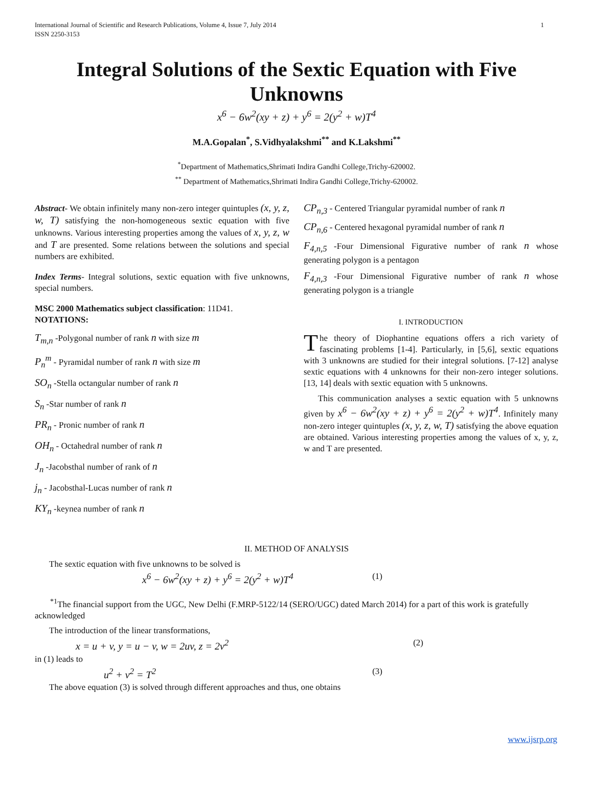International Journal of Scientific and Research Publications, Volume 4, Issue 7, July 2014
ISSN 2250-3153
1
Integral Solutions of the Sextic Equation with Five Unknowns
x<sup>6</sup> − 6w<sup>2</sup>(xy + z) + y<sup>6</sup> = 2(y<sup>2</sup> + w)T<sup>4</sup>
M.A.Gopalan<sup>*</sup>, S.Vidhyalakshmi<sup>**</sup> and K.Lakshmi<sup>**</sup>
<sup>*</sup> Department of Mathematics,Shrimati Indira Gandhi College,Trichy-620002.
<sup>**</sup> Department of Mathematics,Shrimati Indira Gandhi College,Trichy-620002.
Abstract- We obtain infinitely many non-zero integer quintuples (x, y, z, w, T) satisfying the non-homogeneous sextic equation with five unknowns. Various interesting properties among the values of x, y, z, w and T are presented. Some relations between the solutions and special numbers are exhibited.
Index Terms- Integral solutions, sextic equation with five unknowns, special numbers.
MSC 2000 Mathematics subject classification: 11D41.
NOTATIONS:
T<sub>m,n</sub> -Polygonal number of rank n with size m
P<sub>n</sub><sup>m</sup> - Pyramidal number of rank n with size m
SO<sub>n</sub> -Stella octangular number of rank n
S<sub>n</sub> -Star number of rank n
PR<sub>n</sub> - Pronic number of rank n
OH<sub>n</sub> - Octahedral number of rank n
J<sub>n</sub> -Jacobsthal number of rank of n
j<sub>n</sub> - Jacobsthal-Lucas number of rank n
KY<sub>n</sub> -keynea number of rank n
CP<sub>n,3</sub> - Centered Triangular pyramidal number of rank n
CP<sub>n,6</sub> - Centered hexagonal pyramidal number of rank n
F<sub>4,n,5</sub> -Four Dimensional Figurative number of rank n whose generating polygon is a pentagon
F<sub>4,n,3</sub> -Four Dimensional Figurative number of rank n whose generating polygon is a triangle
I. INTRODUCTION
The theory of Diophantine equations offers a rich variety of fascinating problems [1-4]. Particularly, in [5,6], sextic equations with 3 unknowns are studied for their integral solutions. [7-12] analyse sextic equations with 4 unknowns for their non-zero integer solutions. [13, 14] deals with sextic equation with 5 unknowns.
This communication analyses a sextic equation with 5 unknowns given by x<sup>6</sup> − 6w<sup>2</sup>(xy + z) + y<sup>6</sup> = 2(y<sup>2</sup> + w)T<sup>4</sup>. Infinitely many non-zero integer quintuples (x, y, z, w, T) satisfying the above equation are obtained. Various interesting properties among the values of x, y, z, w and T are presented.
II. METHOD OF ANALYSIS
The sextic equation with five unknowns to be solved is
x<sup>6</sup> − 6w<sup>2</sup>(xy + z) + y<sup>6</sup> = 2(y<sup>2</sup> + w)T<sup>4</sup> (1)
<sup>*1</sup>The financial support from the UGC, New Delhi (F.MRP-5122/14 (SERO/UGC) dated March 2014) for a part of this work is gratefully acknowledged
The introduction of the linear transformations,
x = u + v, y = u − v, w = 2uv, z = 2v<sup>2</sup> (2)
in (1) leads to
u<sup>2</sup> + v<sup>2</sup> = T<sup>2</sup> (3)
The above equation (3) is solved through different approaches and thus, one obtains
www.ijsrp.org